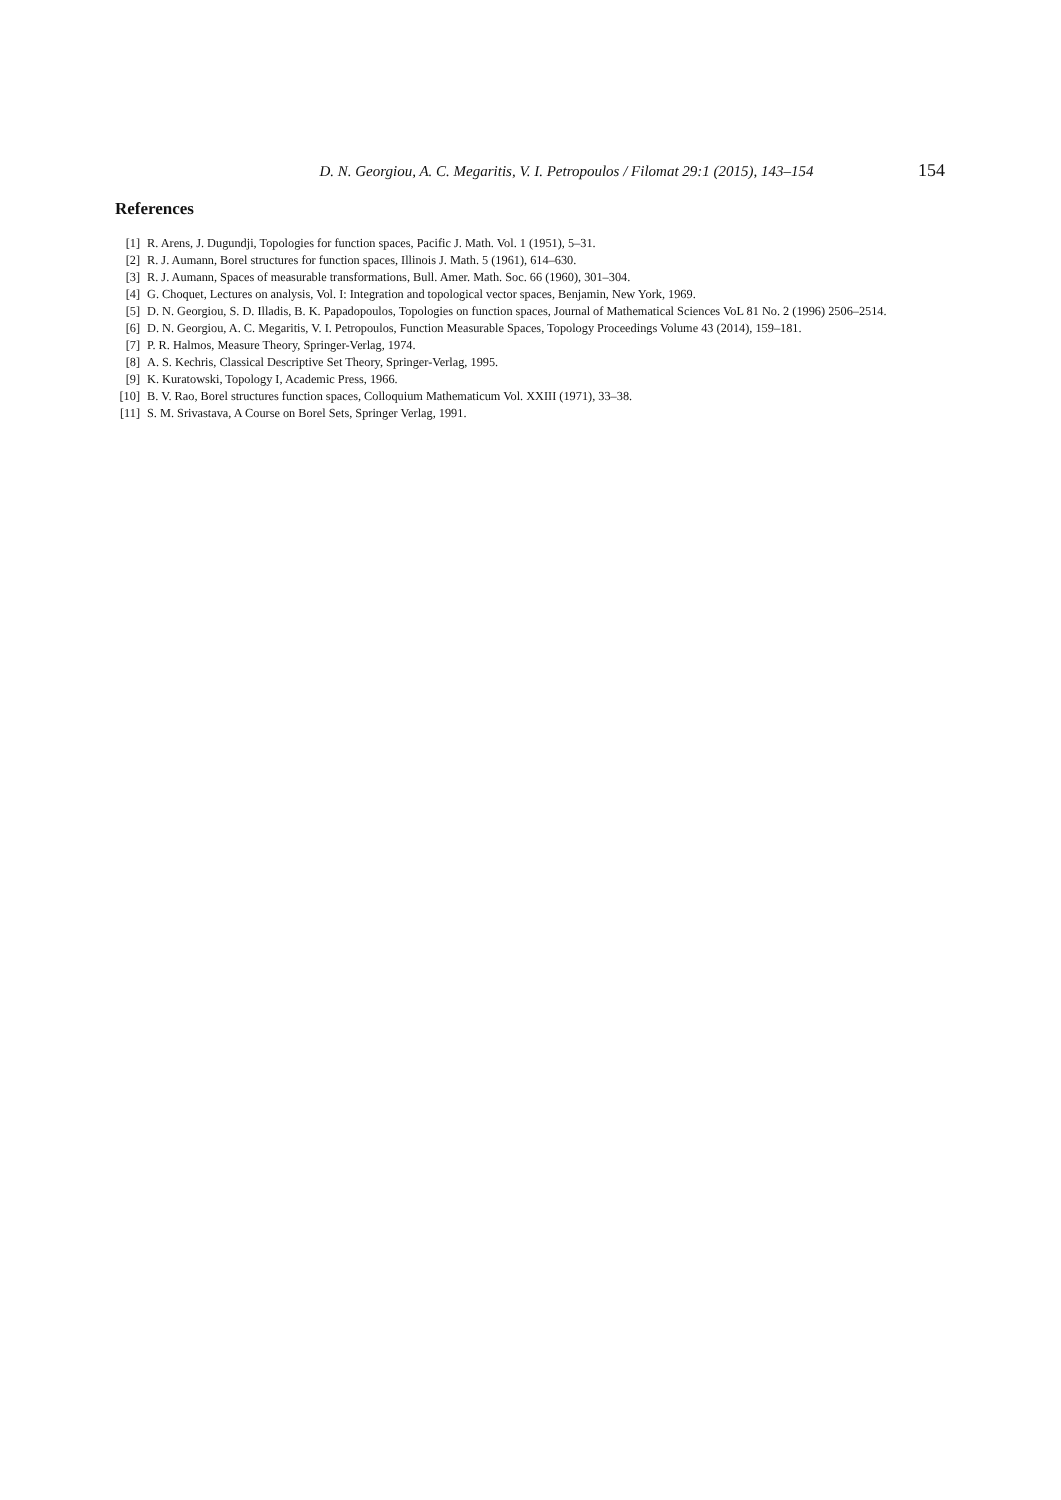D. N. Georgiou, A. C. Megaritis, V. I. Petropoulos / Filomat 29:1 (2015), 143–154 154
References
[1] R. Arens, J. Dugundji, Topologies for function spaces, Pacific J. Math. Vol. 1 (1951), 5–31.
[2] R. J. Aumann, Borel structures for function spaces, Illinois J. Math. 5 (1961), 614–630.
[3] R. J. Aumann, Spaces of measurable transformations, Bull. Amer. Math. Soc. 66 (1960), 301–304.
[4] G. Choquet, Lectures on analysis, Vol. I: Integration and topological vector spaces, Benjamin, New York, 1969.
[5] D. N. Georgiou, S. D. Illadis, B. K. Papadopoulos, Topologies on function spaces, Journal of Mathematical Sciences VoL 81 No. 2 (1996) 2506–2514.
[6] D. N. Georgiou, A. C. Megaritis, V. I. Petropoulos, Function Measurable Spaces, Topology Proceedings Volume 43 (2014), 159–181.
[7] P. R. Halmos, Measure Theory, Springer-Verlag, 1974.
[8] A. S. Kechris, Classical Descriptive Set Theory, Springer-Verlag, 1995.
[9] K. Kuratowski, Topology I, Academic Press, 1966.
[10] B. V. Rao, Borel structures function spaces, Colloquium Mathematicum Vol. XXIII (1971), 33–38.
[11] S. M. Srivastava, A Course on Borel Sets, Springer Verlag, 1991.